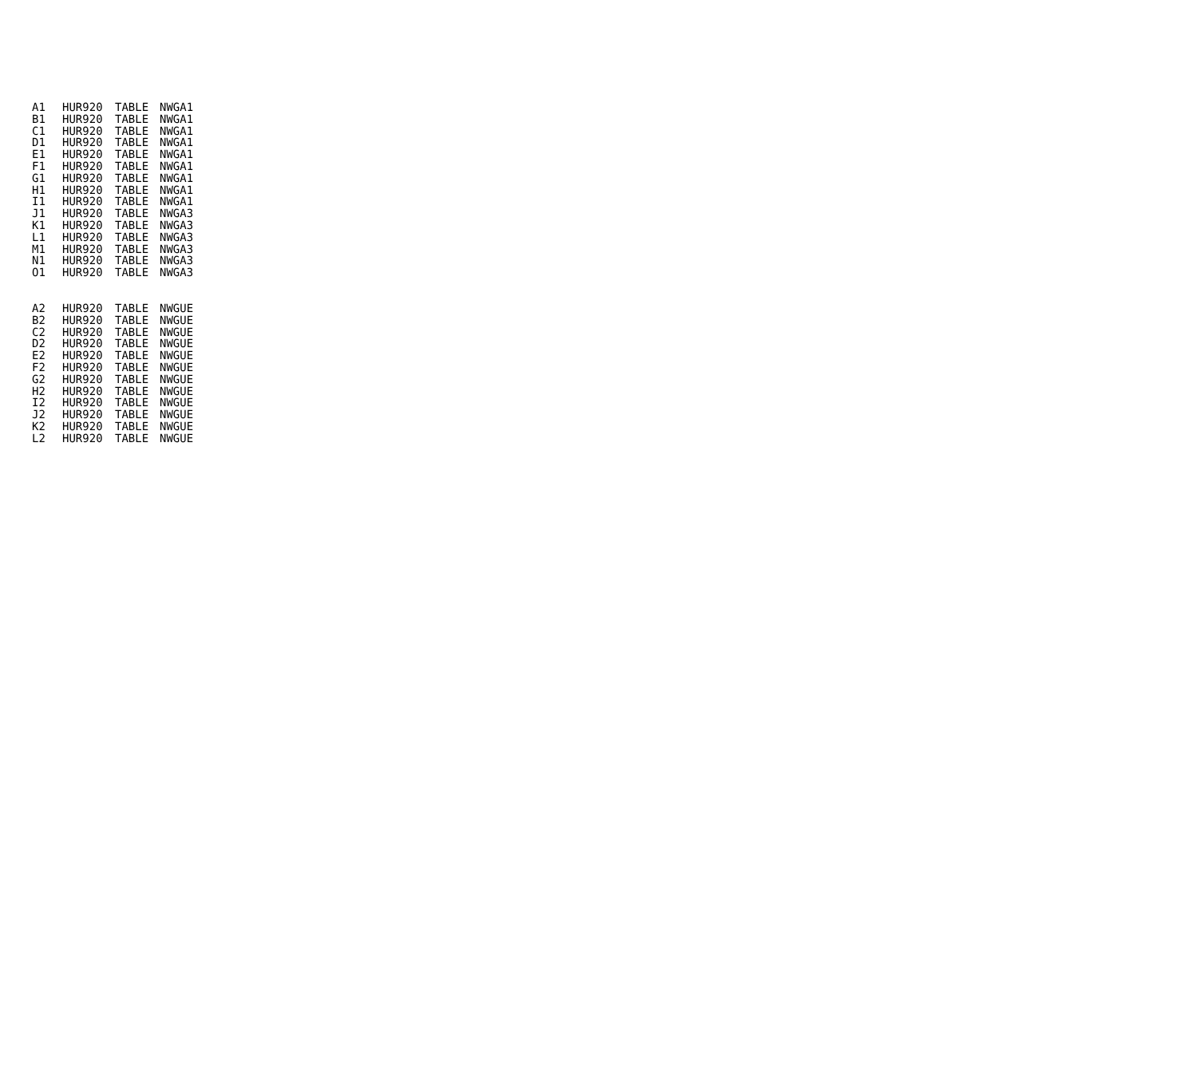| A1 | HUR920 | TABLE | NWGA1 |
| B1 | HUR920 | TABLE | NWGA1 |
| C1 | HUR920 | TABLE | NWGA1 |
| D1 | HUR920 | TABLE | NWGA1 |
| E1 | HUR920 | TABLE | NWGA1 |
| F1 | HUR920 | TABLE | NWGA1 |
| G1 | HUR920 | TABLE | NWGA1 |
| H1 | HUR920 | TABLE | NWGA1 |
| I1 | HUR920 | TABLE | NWGA1 |
| J1 | HUR920 | TABLE | NWGA3 |
| K1 | HUR920 | TABLE | NWGA3 |
| L1 | HUR920 | TABLE | NWGA3 |
| M1 | HUR920 | TABLE | NWGA3 |
| N1 | HUR920 | TABLE | NWGA3 |
| O1 | HUR920 | TABLE | NWGA3 |
| A2 | HUR920 | TABLE | NWGUE |
| B2 | HUR920 | TABLE | NWGUE |
| C2 | HUR920 | TABLE | NWGUE |
| D2 | HUR920 | TABLE | NWGUE |
| E2 | HUR920 | TABLE | NWGUE |
| F2 | HUR920 | TABLE | NWGUE |
| G2 | HUR920 | TABLE | NWGUE |
| H2 | HUR920 | TABLE | NWGUE |
| I2 | HUR920 | TABLE | NWGUE |
| J2 | HUR920 | TABLE | NWGUE |
| K2 | HUR920 | TABLE | NWGUE |
| L2 | HUR920 | TABLE | NWGUE |